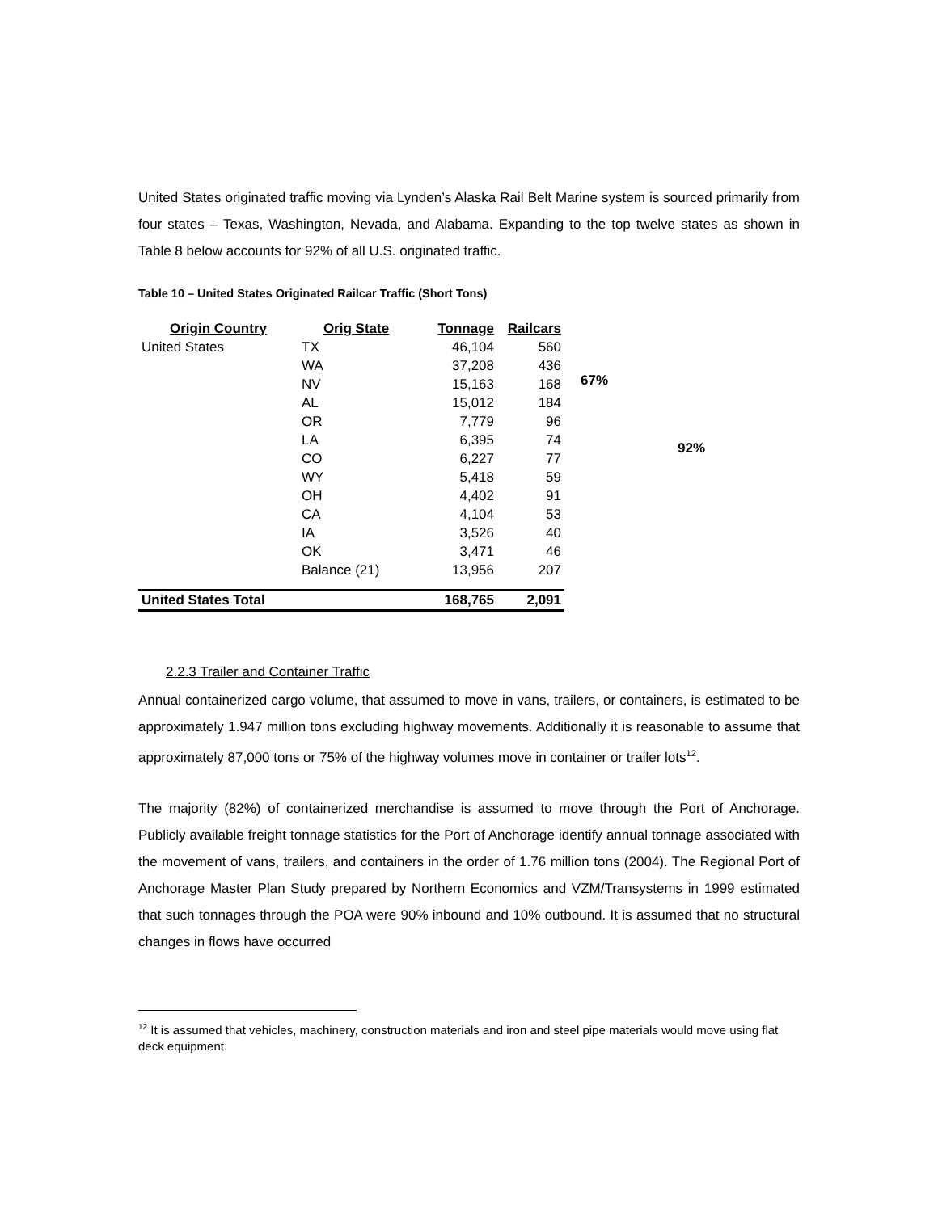United States originated traffic moving via Lynden’s Alaska Rail Belt Marine system is sourced primarily from four states – Texas, Washington, Nevada, and Alabama. Expanding to the top twelve states as shown in Table 8 below accounts for 92% of all U.S. originated traffic.
Table 10 – United States Originated Railcar Traffic (Short Tons)
| Origin Country | Orig State | Tonnage | Railcars |
| --- | --- | --- | --- |
| United States | TX | 46,104 | 560 |
| | WA | 37,208 | 436 |
| | NV | 15,163 | 168 |
| | AL | 15,012 | 184 |
| | OR | 7,779 | 96 |
| | LA | 6,395 | 74 |
| | CO | 6,227 | 77 |
| | WY | 5,418 | 59 |
| | OH | 4,402 | 91 |
| | CA | 4,104 | 53 |
| | IA | 3,526 | 40 |
| | OK | 3,471 | 46 |
| | Balance (21) | 13,956 | 207 |
| United States Total | | 168,765 | 2,091 |
67% 92%
2.2.3 Trailer and Container Traffic
Annual containerized cargo volume, that assumed to move in vans, trailers, or containers, is estimated to be approximately 1.947 million tons excluding highway movements. Additionally it is reasonable to assume that approximately 87,000 tons or 75% of the highway volumes move in container or trailer lots<sup>12</sup>.
The majority (82%) of containerized merchandise is assumed to move through the Port of Anchorage. Publicly available freight tonnage statistics for the Port of Anchorage identify annual tonnage associated with the movement of vans, trailers, and containers in the order of 1.76 million tons (2004). The Regional Port of Anchorage Master Plan Study prepared by Northern Economics and VZM/Transystems in 1999 estimated that such tonnages through the POA were 90% inbound and 10% outbound. It is assumed that no structural changes in flows have occurred
<sup>12</sup> It is assumed that vehicles, machinery, construction materials and iron and steel pipe materials would move using flat deck equipment.